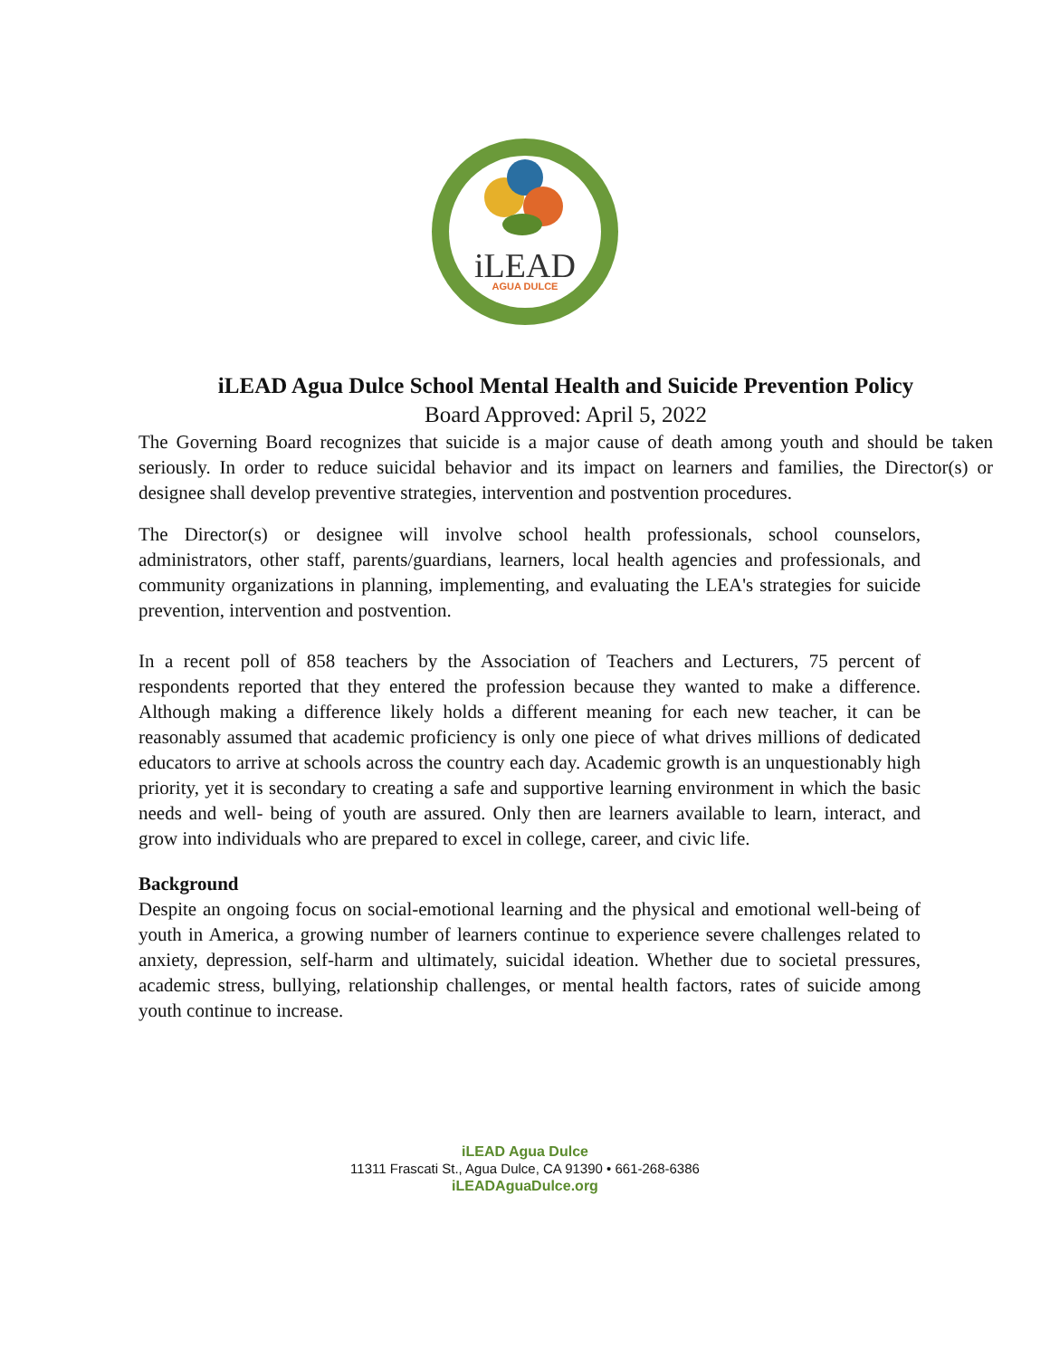iLEAD
AGUA DULCE
iLEAD Agua Dulce School Mental Health and Suicide Prevention Policy
Board Approved: April 5, 2022
The Governing Board recognizes that suicide is a major cause of death among youth and should be taken seriously. In order to reduce suicidal behavior and its impact on learners and families, the Director(s) or designee shall develop preventive strategies, intervention and postvention procedures.
The Director(s) or designee will involve school health professionals, school counselors, administrators, other staff, parents/guardians, learners, local health agencies and professionals, and community organizations in planning, implementing, and evaluating the LEA's strategies for suicide prevention, intervention and postvention.
In a recent poll of 858 teachers by the Association of Teachers and Lecturers, 75 percent of respondents reported that they entered the profession because they wanted to make a difference. Although making a difference likely holds a different meaning for each new teacher, it can be reasonably assumed that academic proficiency is only one piece of what drives millions of dedicated educators to arrive at schools across the country each day. Academic growth is an unquestionably high priority, yet it is secondary to creating a safe and supportive learning environment in which the basic needs and well- being of youth are assured. Only then are learners available to learn, interact, and grow into individuals who are prepared to excel in college, career, and civic life.
Background
Despite an ongoing focus on social-emotional learning and the physical and emotional well-being of youth in America, a growing number of learners continue to experience severe challenges related to anxiety, depression, self-harm and ultimately, suicidal ideation. Whether due to societal pressures, academic stress, bullying, relationship challenges, or mental health factors, rates of suicide among youth continue to increase.
iLEAD Agua Dulce
11311 Frascati St., Agua Dulce, CA 91390 • 661-268-6386
iLEADAguaDulce.org